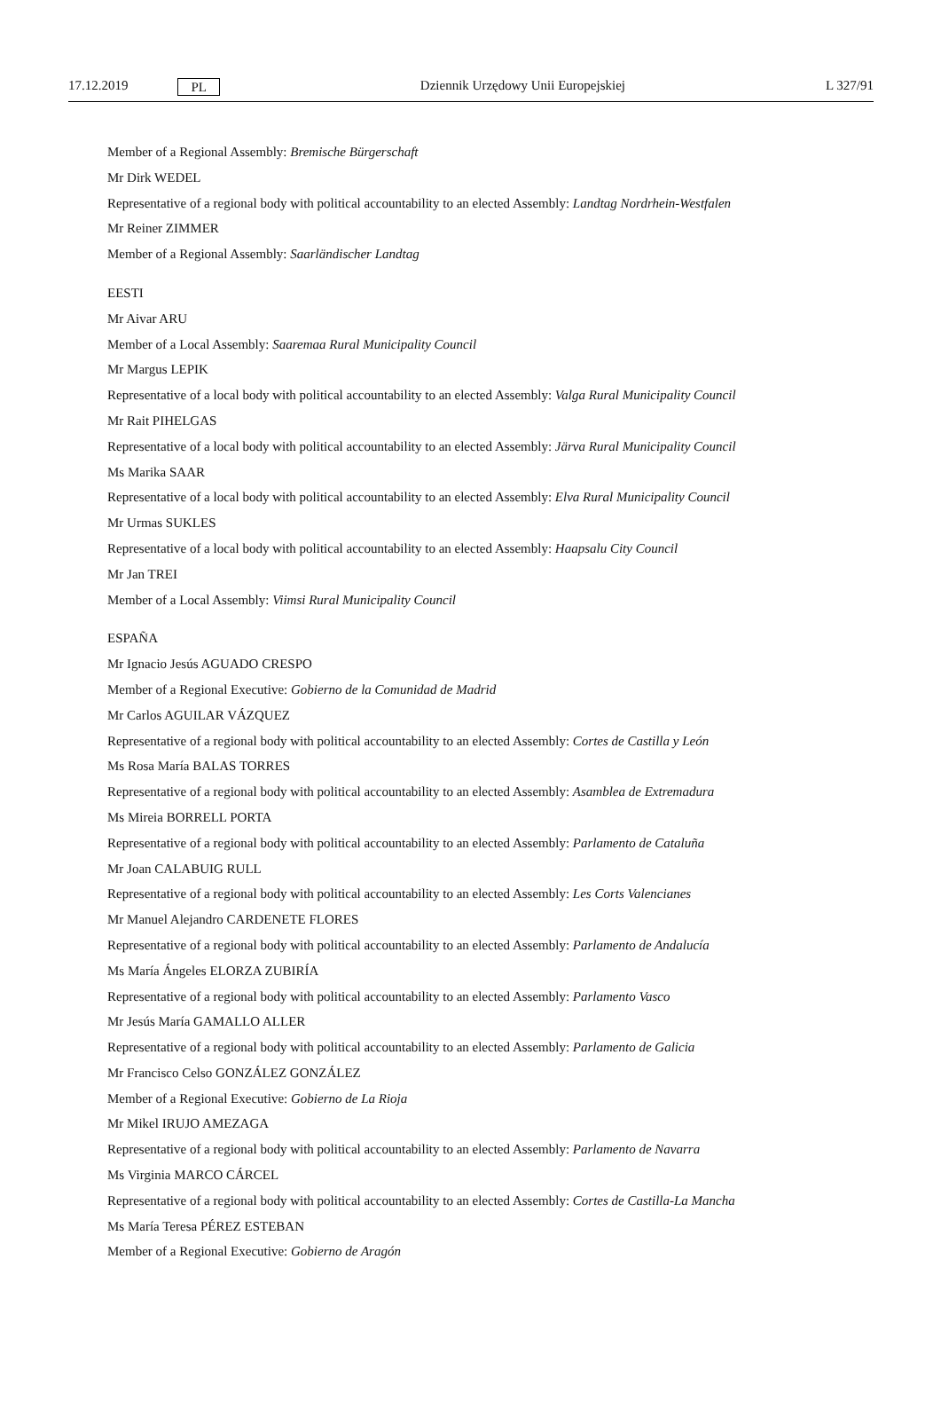17.12.2019 PL Dziennik Urzędowy Unii Europejskiej L 327/91
Member of a Regional Assembly: Bremische Bürgerschaft
Mr Dirk WEDEL
Representative of a regional body with political accountability to an elected Assembly: Landtag Nordrhein-Westfalen
Mr Reiner ZIMMER
Member of a Regional Assembly: Saarländischer Landtag
EESTI
Mr Aivar ARU
Member of a Local Assembly: Saaremaa Rural Municipality Council
Mr Margus LEPIK
Representative of a local body with political accountability to an elected Assembly: Valga Rural Municipality Council
Mr Rait PIHELGAS
Representative of a local body with political accountability to an elected Assembly: Järva Rural Municipality Council
Ms Marika SAAR
Representative of a local body with political accountability to an elected Assembly: Elva Rural Municipality Council
Mr Urmas SUKLES
Representative of a local body with political accountability to an elected Assembly: Haapsalu City Council
Mr Jan TREI
Member of a Local Assembly: Viimsi Rural Municipality Council
ESPAÑA
Mr Ignacio Jesús AGUADO CRESPO
Member of a Regional Executive: Gobierno de la Comunidad de Madrid
Mr Carlos AGUILAR VÁZQUEZ
Representative of a regional body with political accountability to an elected Assembly: Cortes de Castilla y León
Ms Rosa María BALAS TORRES
Representative of a regional body with political accountability to an elected Assembly: Asamblea de Extremadura
Ms Mireia BORRELL PORTA
Representative of a regional body with political accountability to an elected Assembly: Parlamento de Cataluña
Mr Joan CALABUIG RULL
Representative of a regional body with political accountability to an elected Assembly: Les Corts Valencianes
Mr Manuel Alejandro CARDENETE FLORES
Representative of a regional body with political accountability to an elected Assembly: Parlamento de Andalucía
Ms María Ángeles ELORZA ZUBIRÍA
Representative of a regional body with political accountability to an elected Assembly: Parlamento Vasco
Mr Jesús María GAMALLO ALLER
Representative of a regional body with political accountability to an elected Assembly: Parlamento de Galicia
Mr Francisco Celso GONZÁLEZ GONZÁLEZ
Member of a Regional Executive: Gobierno de La Rioja
Mr Mikel IRUJO AMEZAGA
Representative of a regional body with political accountability to an elected Assembly: Parlamento de Navarra
Ms Virginia MARCO CÁRCEL
Representative of a regional body with political accountability to an elected Assembly: Cortes de Castilla-La Mancha
Ms María Teresa PÉREZ ESTEBAN
Member of a Regional Executive: Gobierno de Aragón